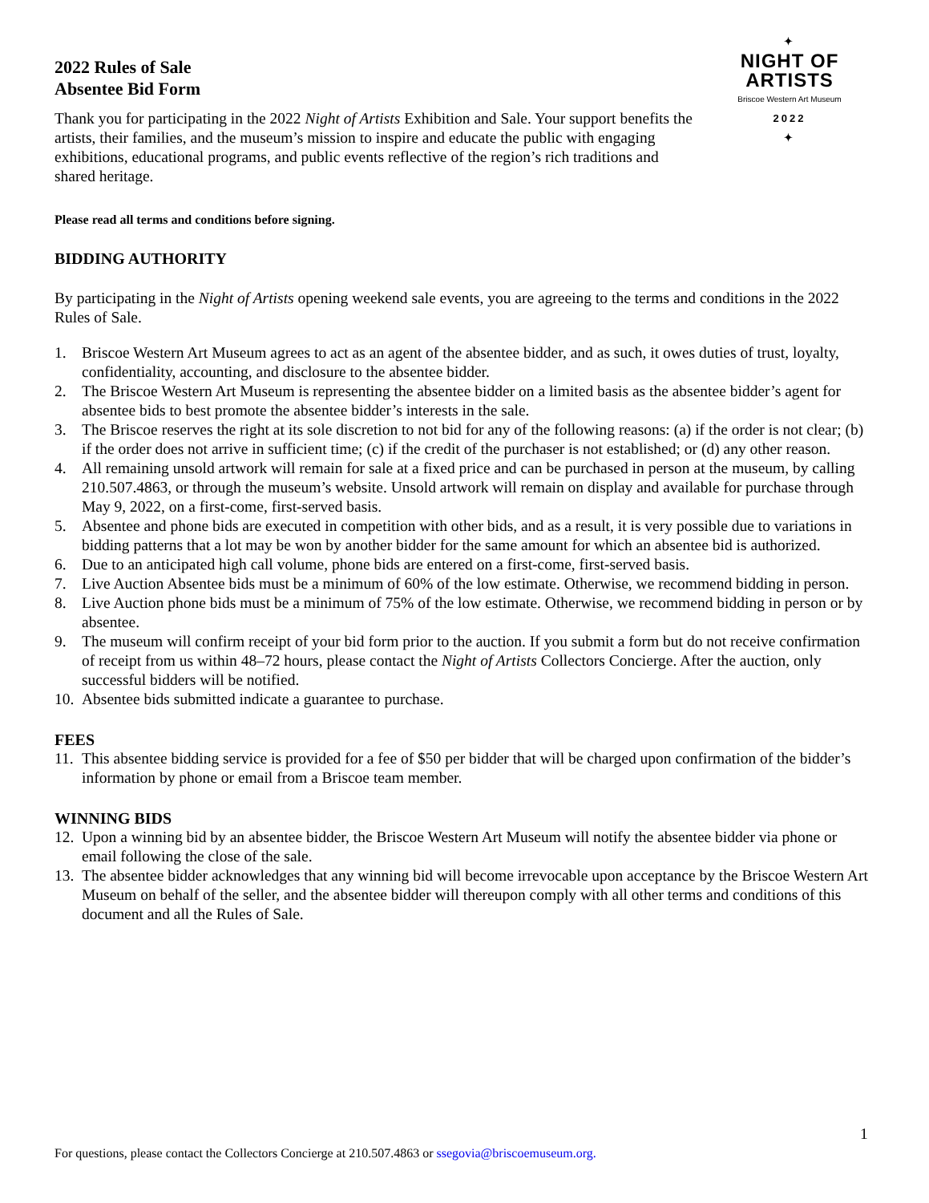✦
NIGHT OF ARTISTS
Briscoe Western Art Museum
2022
✦
2022 Rules of Sale
Absentee Bid Form
Thank you for participating in the 2022 Night of Artists Exhibition and Sale. Your support benefits the artists, their families, and the museum’s mission to inspire and educate the public with engaging exhibitions, educational programs, and public events reflective of the region’s rich traditions and shared heritage.
Please read all terms and conditions before signing.
BIDDING AUTHORITY
By participating in the Night of Artists opening weekend sale events, you are agreeing to the terms and conditions in the 2022 Rules of Sale.
1. Briscoe Western Art Museum agrees to act as an agent of the absentee bidder, and as such, it owes duties of trust, loyalty, confidentiality, accounting, and disclosure to the absentee bidder.
2. The Briscoe Western Art Museum is representing the absentee bidder on a limited basis as the absentee bidder’s agent for absentee bids to best promote the absentee bidder’s interests in the sale.
3. The Briscoe reserves the right at its sole discretion to not bid for any of the following reasons: (a) if the order is not clear; (b) if the order does not arrive in sufficient time; (c) if the credit of the purchaser is not established; or (d) any other reason.
4. All remaining unsold artwork will remain for sale at a fixed price and can be purchased in person at the museum, by calling 210.507.4863, or through the museum’s website. Unsold artwork will remain on display and available for purchase through May 9, 2022, on a first-come, first-served basis.
5. Absentee and phone bids are executed in competition with other bids, and as a result, it is very possible due to variations in bidding patterns that a lot may be won by another bidder for the same amount for which an absentee bid is authorized.
6. Due to an anticipated high call volume, phone bids are entered on a first-come, first-served basis.
7. Live Auction Absentee bids must be a minimum of 60% of the low estimate. Otherwise, we recommend bidding in person.
8. Live Auction phone bids must be a minimum of 75% of the low estimate. Otherwise, we recommend bidding in person or by absentee.
9. The museum will confirm receipt of your bid form prior to the auction. If you submit a form but do not receive confirmation of receipt from us within 48–72 hours, please contact the Night of Artists Collectors Concierge. After the auction, only successful bidders will be notified.
10. Absentee bids submitted indicate a guarantee to purchase.
FEES
11. This absentee bidding service is provided for a fee of $50 per bidder that will be charged upon confirmation of the bidder’s information by phone or email from a Briscoe team member.
WINNING BIDS
12. Upon a winning bid by an absentee bidder, the Briscoe Western Art Museum will notify the absentee bidder via phone or email following the close of the sale.
13. The absentee bidder acknowledges that any winning bid will become irrevocable upon acceptance by the Briscoe Western Art Museum on behalf of the seller, and the absentee bidder will thereupon comply with all other terms and conditions of this document and all the Rules of Sale.
1
For questions, please contact the Collectors Concierge at 210.507.4863 or ssegovia@briscoemuseum.org.